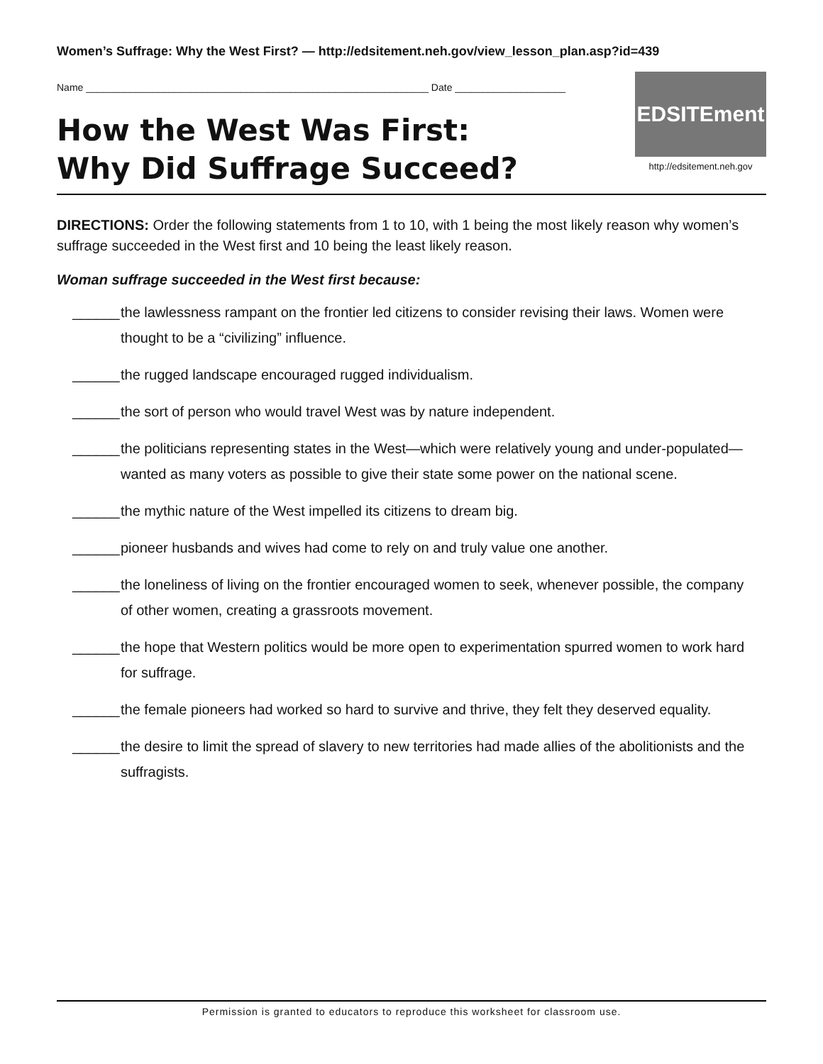Women’s Suffrage: Why the West First? — http://edsitement.neh.gov/view_lesson_plan.asp?id=439
Name ______________________________________________________________ Date ____________________
How the West Was First:
Why Did Suffrage Succeed?
EDSITEment
http://edsitement.neh.gov
DIRECTIONS: Order the following statements from 1 to 10, with 1 being the most likely reason why women’s suffrage succeeded in the West first and 10 being the least likely reason.
Woman suffrage succeeded in the West first because:
______ the lawlessness rampant on the frontier led citizens to consider revising their laws. Women were thought to be a “civilizing” influence.
______ the rugged landscape encouraged rugged individualism.
______ the sort of person who would travel West was by nature independent.
______ the politicians representing states in the West—which were relatively young and under-populated—wanted as many voters as possible to give their state some power on the national scene.
______ the mythic nature of the West impelled its citizens to dream big.
______ pioneer husbands and wives had come to rely on and truly value one another.
______ the loneliness of living on the frontier encouraged women to seek, whenever possible, the company of other women, creating a grassroots movement.
______ the hope that Western politics would be more open to experimentation spurred women to work hard for suffrage.
______ the female pioneers had worked so hard to survive and thrive, they felt they deserved equality.
______ the desire to limit the spread of slavery to new territories had made allies of the abolitionists and the suffragists.
Permission is granted to educators to reproduce this worksheet for classroom use.